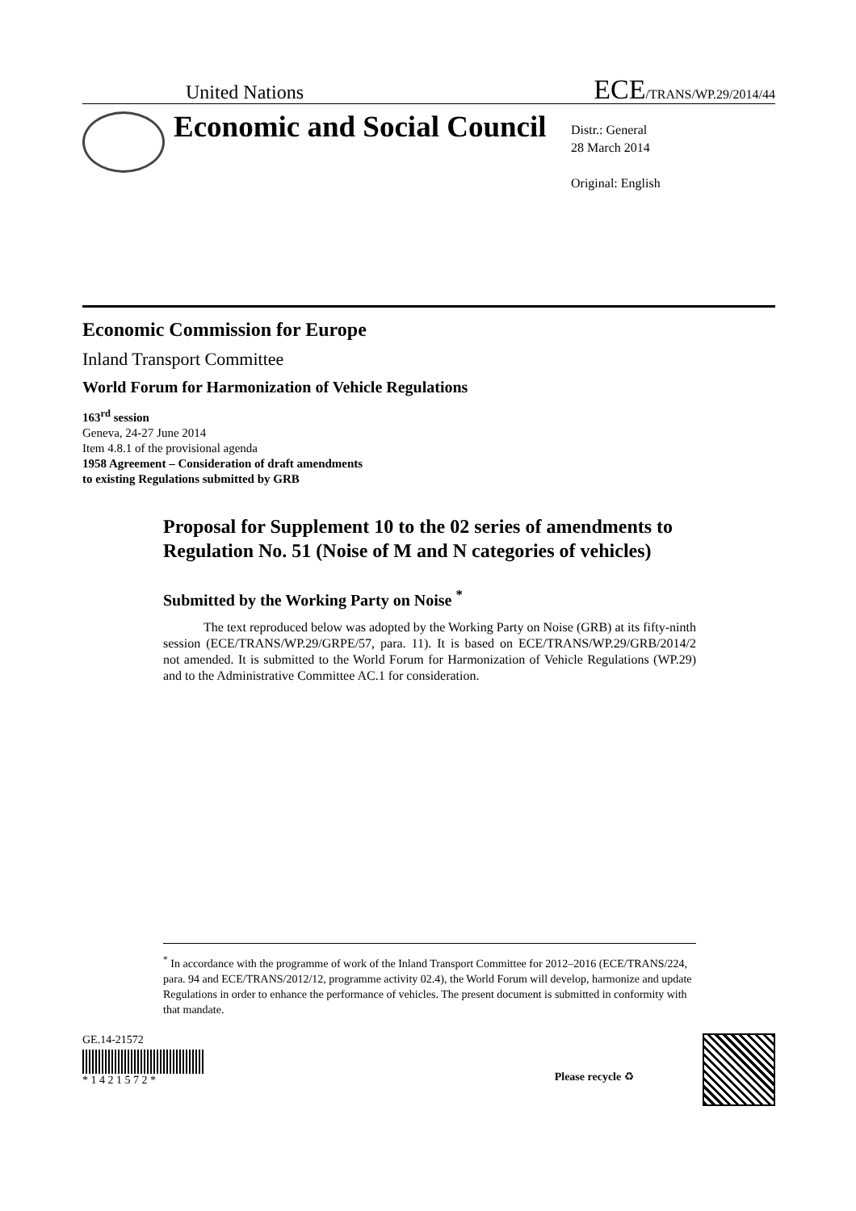United Nations ECE/TRANS/WP.29/2014/44
Economic and Social Council
Distr.: General
28 March 2014
Original: English
Economic Commission for Europe
Inland Transport Committee
World Forum for Harmonization of Vehicle Regulations
163<sup>rd</sup> session
Geneva, 24-27 June 2014
Item 4.8.1 of the provisional agenda
1958 Agreement – Consideration of draft amendments
to existing Regulations submitted by GRB
Proposal for Supplement 10 to the 02 series of amendments to Regulation No. 51 (Noise of M and N categories of vehicles)
Submitted by the Working Party on Noise <sup>*</sup>
The text reproduced below was adopted by the Working Party on Noise (GRB) at its fifty-ninth session (ECE/TRANS/WP.29/GRPE/57, para. 11). It is based on ECE/TRANS/WP.29/GRB/2014/2 not amended. It is submitted to the World Forum for Harmonization of Vehicle Regulations (WP.29) and to the Administrative Committee AC.1 for consideration.
<sup>*</sup> In accordance with the programme of work of the Inland Transport Committee for 2012–2016 (ECE/TRANS/224, para. 94 and ECE/TRANS/2012/12, programme activity 02.4), the World Forum will develop, harmonize and update Regulations in order to enhance the performance of vehicles. The present document is submitted in conformity with that mandate.
GE.14-21572
* 1 4 2 1 5 7 2 *
Please recycle ♻